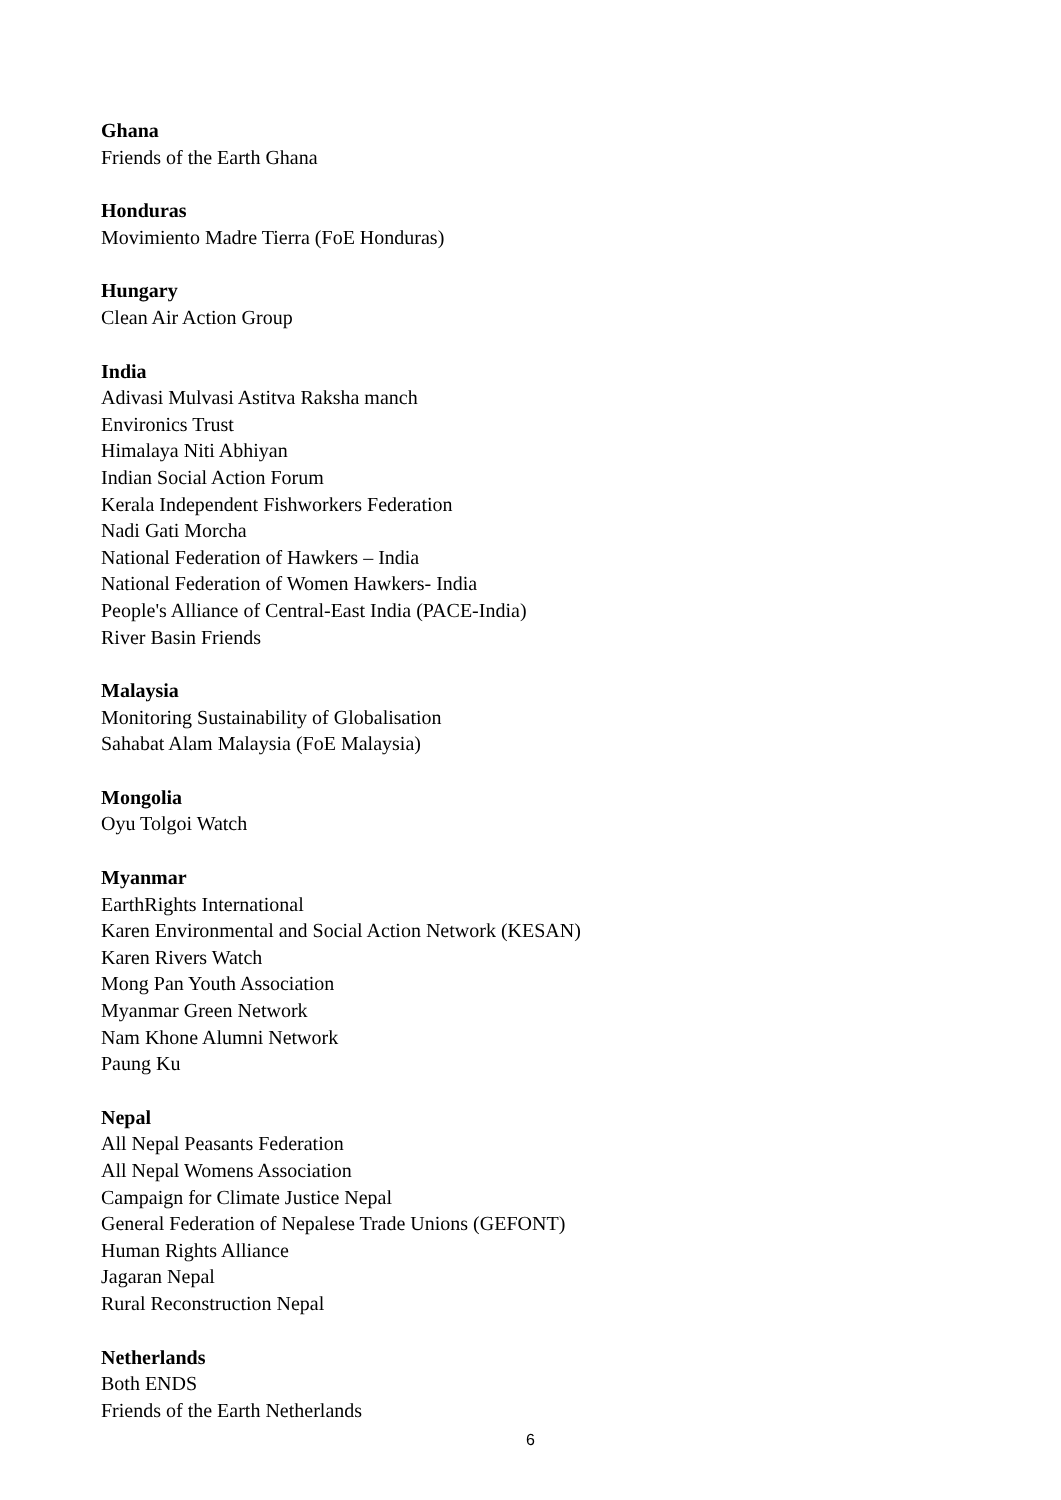Ghana
Friends of the Earth Ghana
Honduras
Movimiento Madre Tierra (FoE Honduras)
Hungary
Clean Air Action Group
India
Adivasi Mulvasi Astitva Raksha manch
Environics Trust
Himalaya Niti Abhiyan
Indian Social Action Forum
Kerala Independent Fishworkers Federation
Nadi Gati Morcha
National Federation of Hawkers – India
National Federation of Women Hawkers- India
People's Alliance of Central-East India (PACE-India)
River Basin Friends
Malaysia
Monitoring Sustainability of Globalisation
Sahabat Alam Malaysia (FoE Malaysia)
Mongolia
Oyu Tolgoi Watch
Myanmar
EarthRights International
Karen Environmental and Social Action Network (KESAN)
Karen Rivers Watch
Mong Pan Youth Association
Myanmar Green Network
Nam Khone Alumni Network
Paung Ku
Nepal
All Nepal Peasants Federation
All Nepal Womens Association
Campaign for Climate Justice Nepal
General Federation of Nepalese Trade Unions (GEFONT)
Human Rights Alliance
Jagaran Nepal
Rural Reconstruction Nepal
Netherlands
Both ENDS
Friends of the Earth Netherlands
6